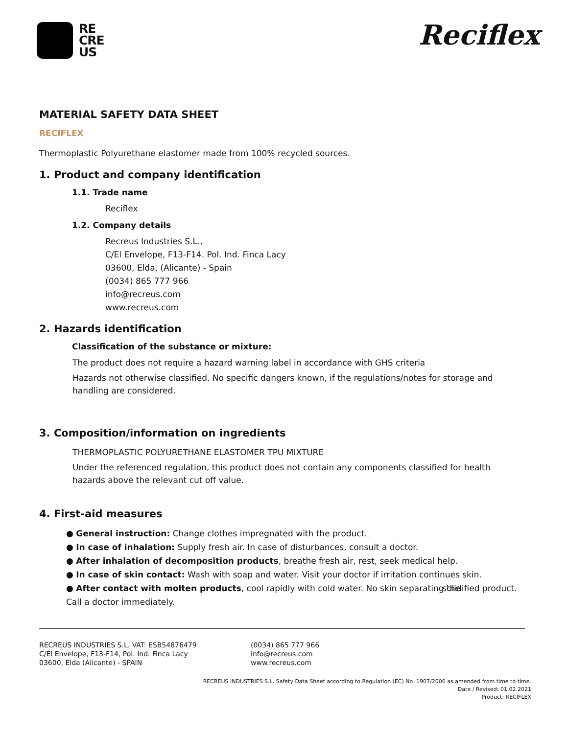RE
CRE
US
Reciflex
MATERIAL SAFETY DATA SHEET
RECIFLEX
Thermoplastic Polyurethane elastomer made from 100% recycled sources.
1. Product and company identification
1.1. Trade name
Reciflex
1.2. Company details
Recreus Industries S.L.,
C/El Envelope, F13-F14. Pol. Ind. Finca Lacy
03600, Elda, (Alicante) - Spain
(0034) 865 777 966
info@recreus.com
www.recreus.com
2. Hazards identification
Classification of the substance or mixture:
The product does not require a hazard warning label in accordance with GHS criteria
Hazards not otherwise classified. No specific dangers known, if the regulations/notes for storage and handling are considered.
3. Composition/information on ingredients
THERMOPLASTIC POLYURETHANE ELASTOMER TPU MIXTURE
Under the referenced regulation, this product does not contain any components classified for health hazards above the relevant cut off value.
4. First-aid measures
● General instruction: Change clothes impregnated with the product.
● In case of inhalation: Supply fresh air. In case of disturbances, consult a doctor.
● After inhalation of decomposition products, breathe fresh air, rest, seek medical help.
● In case of skin contact: Wash with soap and water. Visit your doctor if irritation continues skin.
● After contact with molten products, cool rapidly with cold water. No skin separating the solidified product. Call a doctor immediately.
RECREUS INDUSTRIES S.L. VAT: ESB54876479
C/El Envelope, F13-F14, Pol. Ind. Finca Lacy
03600, Elda (Alicante) - SPAIN
(0034) 865 777 966
info@recreus.com
www.recreus.com
RECREUS INDUSTRIES S.L. Safety Data Sheet according to Regulation (EC) No. 1907/2006 as amended from time to time.
Date / Revised: 01.02.2021
Product: RECIFLEX